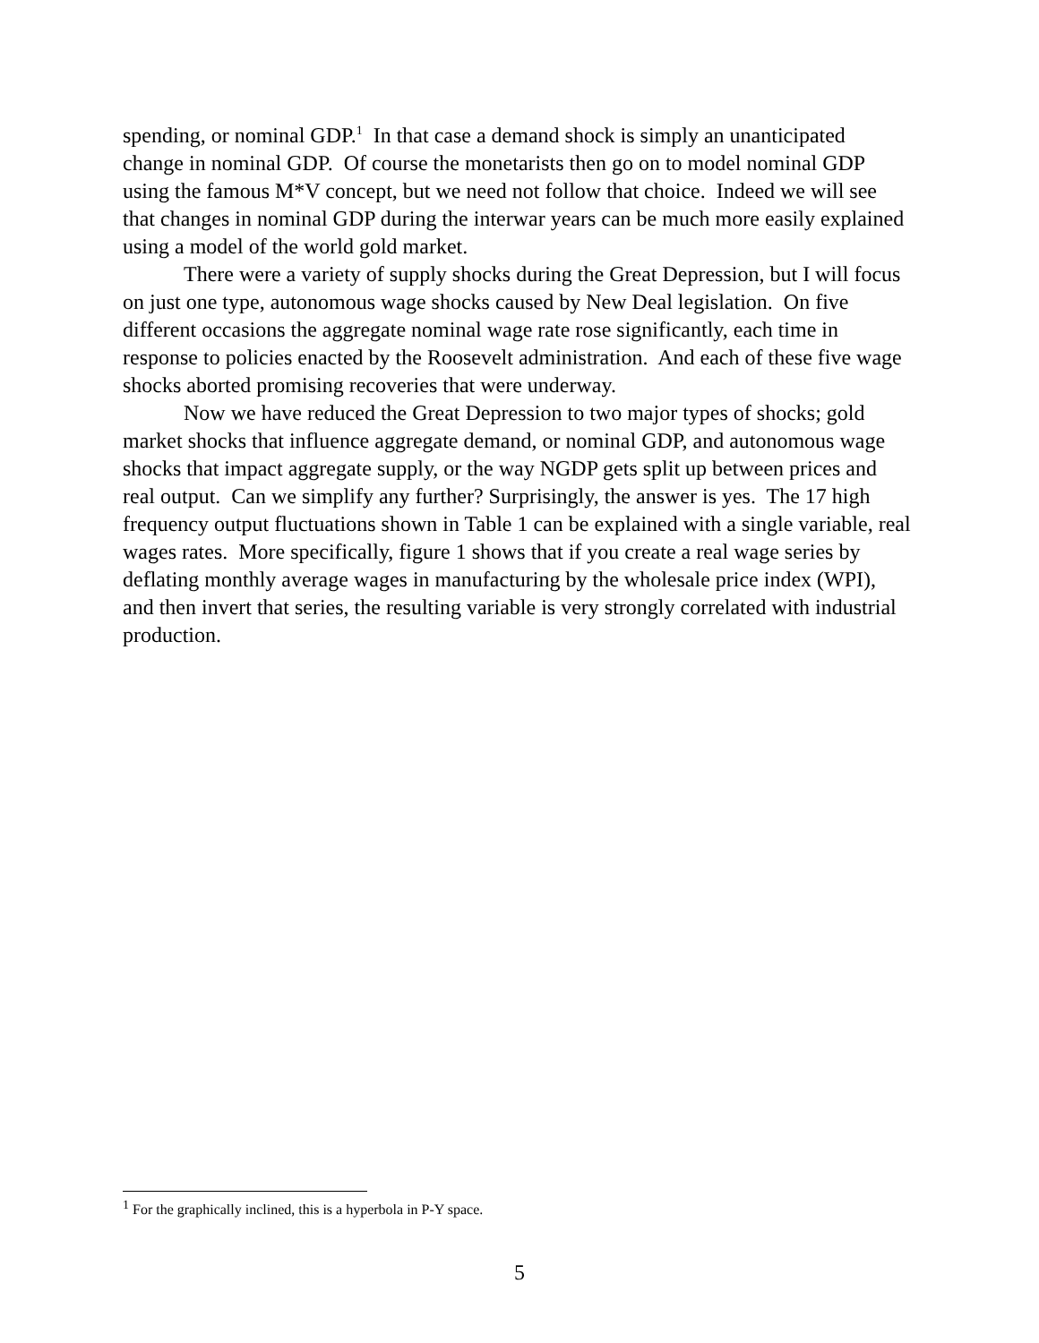spending, or nominal GDP.<sup>1</sup> In that case a demand shock is simply an unanticipated change in nominal GDP. Of course the monetarists then go on to model nominal GDP using the famous M*V concept, but we need not follow that choice. Indeed we will see that changes in nominal GDP during the interwar years can be much more easily explained using a model of the world gold market.
There were a variety of supply shocks during the Great Depression, but I will focus on just one type, autonomous wage shocks caused by New Deal legislation. On five different occasions the aggregate nominal wage rate rose significantly, each time in response to policies enacted by the Roosevelt administration. And each of these five wage shocks aborted promising recoveries that were underway.
Now we have reduced the Great Depression to two major types of shocks; gold market shocks that influence aggregate demand, or nominal GDP, and autonomous wage shocks that impact aggregate supply, or the way NGDP gets split up between prices and real output. Can we simplify any further? Surprisingly, the answer is yes. The 17 high frequency output fluctuations shown in Table 1 can be explained with a single variable, real wages rates. More specifically, figure 1 shows that if you create a real wage series by deflating monthly average wages in manufacturing by the wholesale price index (WPI), and then invert that series, the resulting variable is very strongly correlated with industrial production.
<sup>1</sup> For the graphically inclined, this is a hyperbola in P-Y space.
5